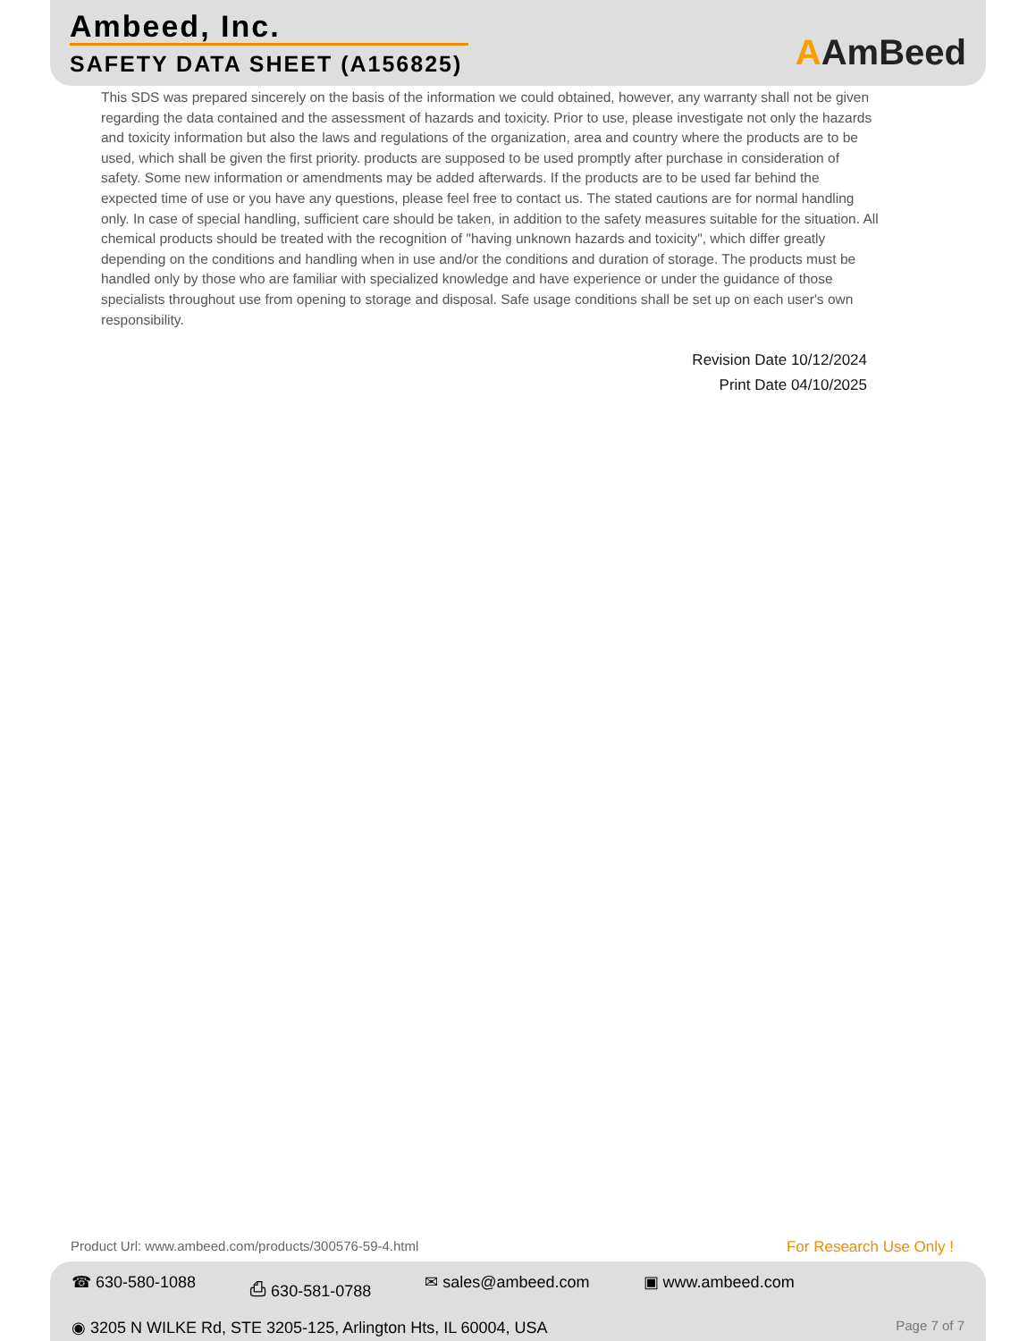Ambeed, Inc.
SAFETY DATA SHEET (A156825)
AAmBeed
This SDS was prepared sincerely on the basis of the information we could obtained, however, any warranty shall not be given regarding the data contained and the assessment of hazards and toxicity. Prior to use, please investigate not only the hazards and toxicity information but also the laws and regulations of the organization, area and country where the products are to be used, which shall be given the first priority. products are supposed to be used promptly after purchase in consideration of safety. Some new information or amendments may be added afterwards. If the products are to be used far behind the expected time of use or you have any questions, please feel free to contact us. The stated cautions are for normal handling only. In case of special handling, sufficient care should be taken, in addition to the safety measures suitable for the situation. All chemical products should be treated with the recognition of "having unknown hazards and toxicity", which differ greatly depending on the conditions and handling when in use and/or the conditions and duration of storage. The products must be handled only by those who are familiar with specialized knowledge and have experience or under the guidance of those specialists throughout use from opening to storage and disposal. Safe usage conditions shall be set up on each user's own responsibility.
Revision Date 10/12/2024
Print Date 04/10/2025
Product Url: www.ambeed.com/products/300576-59-4.html For Research Use Only !
☎ 630-580-1088 ⎙ 630-581-0788 ✉ sales@ambeed.com ▣ www.ambeed.com
◉ 3205 N WILKE Rd, STE 3205-125, Arlington Hts, IL 60004, USA Page 7 of 7